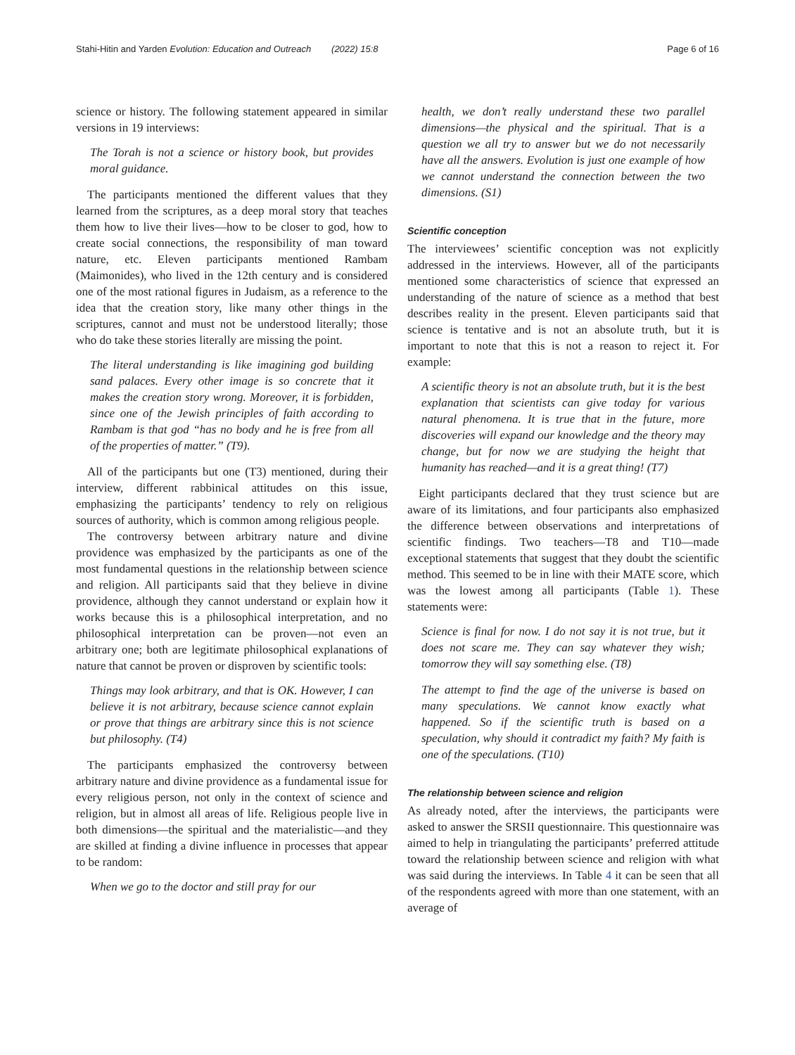Stahi-Hitin and Yarden Evolution: Education and Outreach (2022) 15:8 Page 6 of 16
science or history. The following statement appeared in similar versions in 19 interviews:
The Torah is not a science or history book, but provides moral guidance.
The participants mentioned the different values that they learned from the scriptures, as a deep moral story that teaches them how to live their lives—how to be closer to god, how to create social connections, the responsibility of man toward nature, etc. Eleven participants mentioned Rambam (Maimonides), who lived in the 12th century and is considered one of the most rational figures in Judaism, as a reference to the idea that the creation story, like many other things in the scriptures, cannot and must not be understood literally; those who do take these stories literally are missing the point.
The literal understanding is like imagining god building sand palaces. Every other image is so concrete that it makes the creation story wrong. Moreover, it is forbidden, since one of the Jewish principles of faith according to Rambam is that god “has no body and he is free from all of the properties of matter.” (T9).
All of the participants but one (T3) mentioned, during their interview, different rabbinical attitudes on this issue, emphasizing the participants’ tendency to rely on religious sources of authority, which is common among religious people.
The controversy between arbitrary nature and divine providence was emphasized by the participants as one of the most fundamental questions in the relationship between science and religion. All participants said that they believe in divine providence, although they cannot understand or explain how it works because this is a philosophical interpretation, and no philosophical interpretation can be proven—not even an arbitrary one; both are legitimate philosophical explanations of nature that cannot be proven or disproven by scientific tools:
Things may look arbitrary, and that is OK. However, I can believe it is not arbitrary, because science cannot explain or prove that things are arbitrary since this is not science but philosophy. (T4)
The participants emphasized the controversy between arbitrary nature and divine providence as a fundamental issue for every religious person, not only in the context of science and religion, but in almost all areas of life. Religious people live in both dimensions—the spiritual and the materialistic—and they are skilled at finding a divine influence in processes that appear to be random:
When we go to the doctor and still pray for our
health, we don’t really understand these two parallel dimensions—the physical and the spiritual. That is a question we all try to answer but we do not necessarily have all the answers. Evolution is just one example of how we cannot understand the connection between the two dimensions. (S1)
Scientific conception
The interviewees’ scientific conception was not explicitly addressed in the interviews. However, all of the participants mentioned some characteristics of science that expressed an understanding of the nature of science as a method that best describes reality in the present. Eleven participants said that science is tentative and is not an absolute truth, but it is important to note that this is not a reason to reject it. For example:
A scientific theory is not an absolute truth, but it is the best explanation that scientists can give today for various natural phenomena. It is true that in the future, more discoveries will expand our knowledge and the theory may change, but for now we are studying the height that humanity has reached—and it is a great thing! (T7)
Eight participants declared that they trust science but are aware of its limitations, and four participants also emphasized the difference between observations and interpretations of scientific findings. Two teachers—T8 and T10—made exceptional statements that suggest that they doubt the scientific method. This seemed to be in line with their MATE score, which was the lowest among all participants (Table 1). These statements were:
Science is final for now. I do not say it is not true, but it does not scare me. They can say whatever they wish; tomorrow they will say something else. (T8)
The attempt to find the age of the universe is based on many speculations. We cannot know exactly what happened. So if the scientific truth is based on a speculation, why should it contradict my faith? My faith is one of the speculations. (T10)
The relationship between science and religion
As already noted, after the interviews, the participants were asked to answer the SRSII questionnaire. This questionnaire was aimed to help in triangulating the participants’ preferred attitude toward the relationship between science and religion with what was said during the interviews. In Table 4 it can be seen that all of the respondents agreed with more than one statement, with an average of